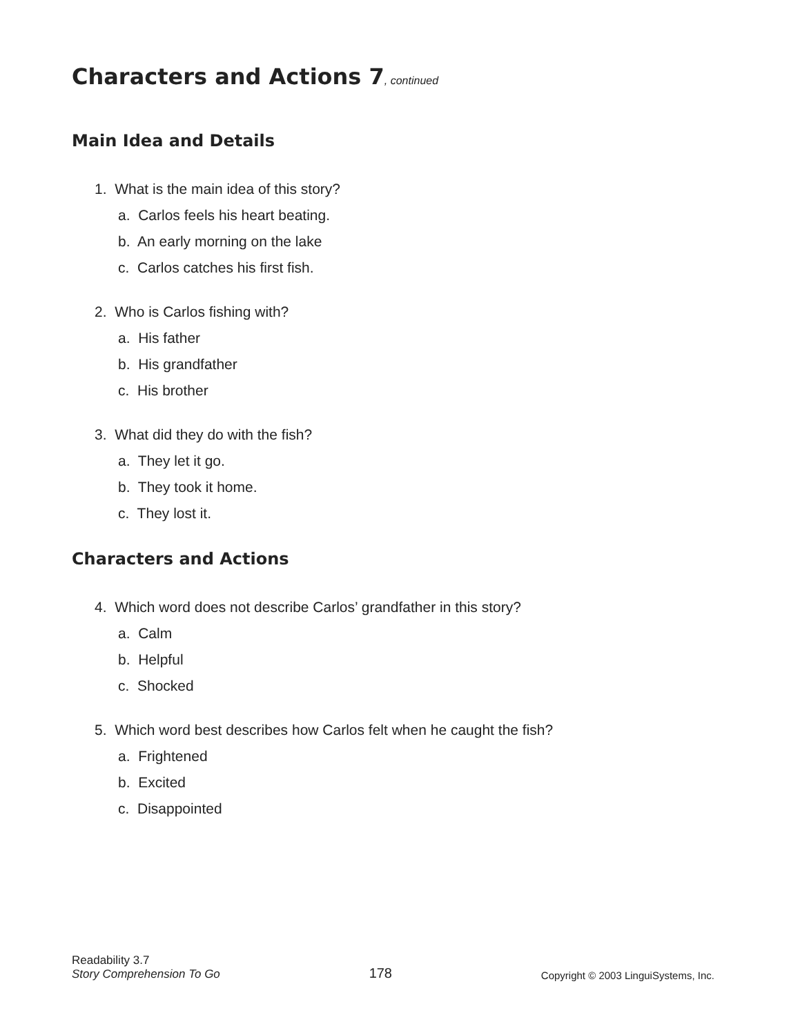Characters and Actions 7, continued
Main Idea and Details
1. What is the main idea of this story?
a. Carlos feels his heart beating.
b. An early morning on the lake
c. Carlos catches his first fish.
2. Who is Carlos fishing with?
a. His father
b. His grandfather
c. His brother
3. What did they do with the fish?
a. They let it go.
b. They took it home.
c. They lost it.
Characters and Actions
4. Which word does not describe Carlos’ grandfather in this story?
a. Calm
b. Helpful
c. Shocked
5. Which word best describes how Carlos felt when he caught the fish?
a. Frightened
b. Excited
c. Disappointed
Readability 3.7
Story Comprehension To Go
178
Copyright © 2003 LinguiSystems, Inc.